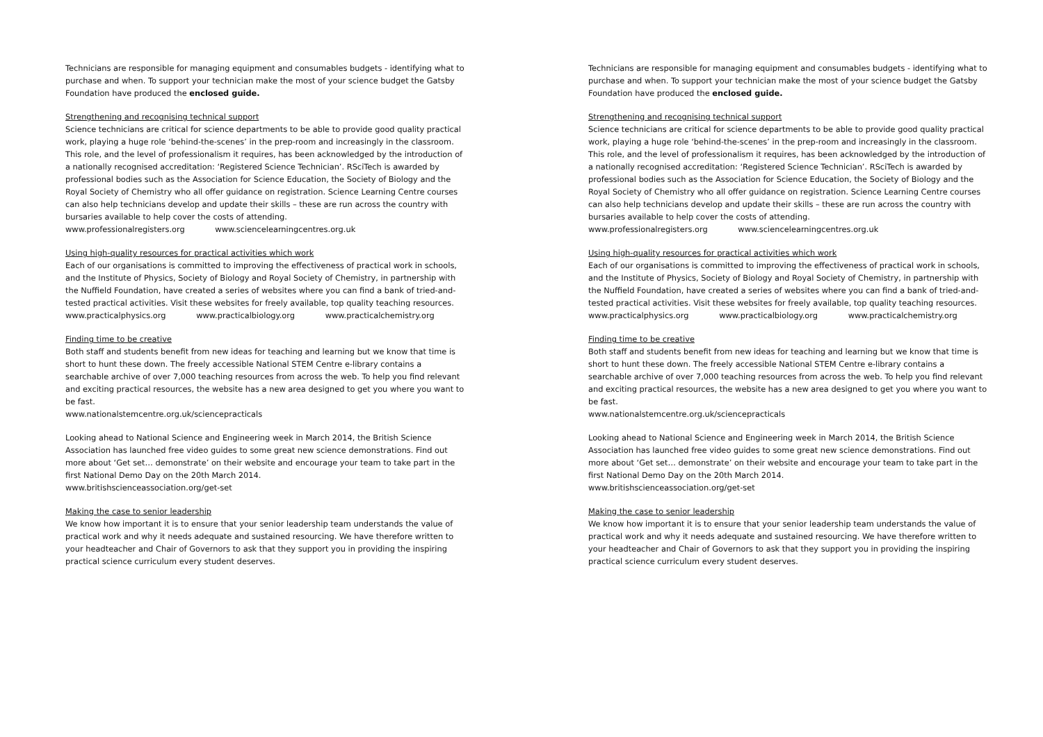Technicians are responsible for managing equipment and consumables budgets - identifying what to purchase and when. To support your technician make the most of your science budget the Gatsby Foundation have produced the enclosed guide.
Strengthening and recognising technical support
Science technicians are critical for science departments to be able to provide good quality practical work, playing a huge role ‘behind-the-scenes’ in the prep-room and increasingly in the classroom. This role, and the level of professionalism it requires, has been acknowledged by the introduction of a nationally recognised accreditation: ‘Registered Science Technician’. RSciTech is awarded by professional bodies such as the Association for Science Education, the Society of Biology and the Royal Society of Chemistry who all offer guidance on registration. Science Learning Centre courses can also help technicians develop and update their skills – these are run across the country with bursaries available to help cover the costs of attending.
www.professionalregisters.org www.sciencelearningcentres.org.uk
Using high-quality resources for practical activities which work
Each of our organisations is committed to improving the effectiveness of practical work in schools, and the Institute of Physics, Society of Biology and Royal Society of Chemistry, in partnership with the Nuffield Foundation, have created a series of websites where you can find a bank of tried-and-tested practical activities. Visit these websites for freely available, top quality teaching resources.
www.practicalphysics.org www.practicalbiology.org www.practicalchemistry.org
Finding time to be creative
Both staff and students benefit from new ideas for teaching and learning but we know that time is short to hunt these down. The freely accessible National STEM Centre e-library contains a searchable archive of over 7,000 teaching resources from across the web. To help you find relevant and exciting practical resources, the website has a new area designed to get you where you want to be fast.
www.nationalstemcentre.org.uk/sciencepracticals
Looking ahead to National Science and Engineering week in March 2014, the British Science Association has launched free video guides to some great new science demonstrations. Find out more about ‘Get set… demonstrate’ on their website and encourage your team to take part in the first National Demo Day on the 20th March 2014.
www.britishscienceassociation.org/get-set
Making the case to senior leadership
We know how important it is to ensure that your senior leadership team understands the value of practical work and why it needs adequate and sustained resourcing. We have therefore written to your headteacher and Chair of Governors to ask that they support you in providing the inspiring practical science curriculum every student deserves.
Technicians are responsible for managing equipment and consumables budgets - identifying what to purchase and when. To support your technician make the most of your science budget the Gatsby Foundation have produced the enclosed guide.
Strengthening and recognising technical support
Science technicians are critical for science departments to be able to provide good quality practical work, playing a huge role ‘behind-the-scenes’ in the prep-room and increasingly in the classroom. This role, and the level of professionalism it requires, has been acknowledged by the introduction of a nationally recognised accreditation: ‘Registered Science Technician’. RSciTech is awarded by professional bodies such as the Association for Science Education, the Society of Biology and the Royal Society of Chemistry who all offer guidance on registration. Science Learning Centre courses can also help technicians develop and update their skills – these are run across the country with bursaries available to help cover the costs of attending.
www.professionalregisters.org www.sciencelearningcentres.org.uk
Using high-quality resources for practical activities which work
Each of our organisations is committed to improving the effectiveness of practical work in schools, and the Institute of Physics, Society of Biology and Royal Society of Chemistry, in partnership with the Nuffield Foundation, have created a series of websites where you can find a bank of tried-and-tested practical activities. Visit these websites for freely available, top quality teaching resources.
www.practicalphysics.org www.practicalbiology.org www.practicalchemistry.org
Finding time to be creative
Both staff and students benefit from new ideas for teaching and learning but we know that time is short to hunt these down. The freely accessible National STEM Centre e-library contains a searchable archive of over 7,000 teaching resources from across the web. To help you find relevant and exciting practical resources, the website has a new area designed to get you where you want to be fast.
www.nationalstemcentre.org.uk/sciencepracticals
Looking ahead to National Science and Engineering week in March 2014, the British Science Association has launched free video guides to some great new science demonstrations. Find out more about ‘Get set… demonstrate’ on their website and encourage your team to take part in the first National Demo Day on the 20th March 2014.
www.britishscienceassociation.org/get-set
Making the case to senior leadership
We know how important it is to ensure that your senior leadership team understands the value of practical work and why it needs adequate and sustained resourcing. We have therefore written to your headteacher and Chair of Governors to ask that they support you in providing the inspiring practical science curriculum every student deserves.